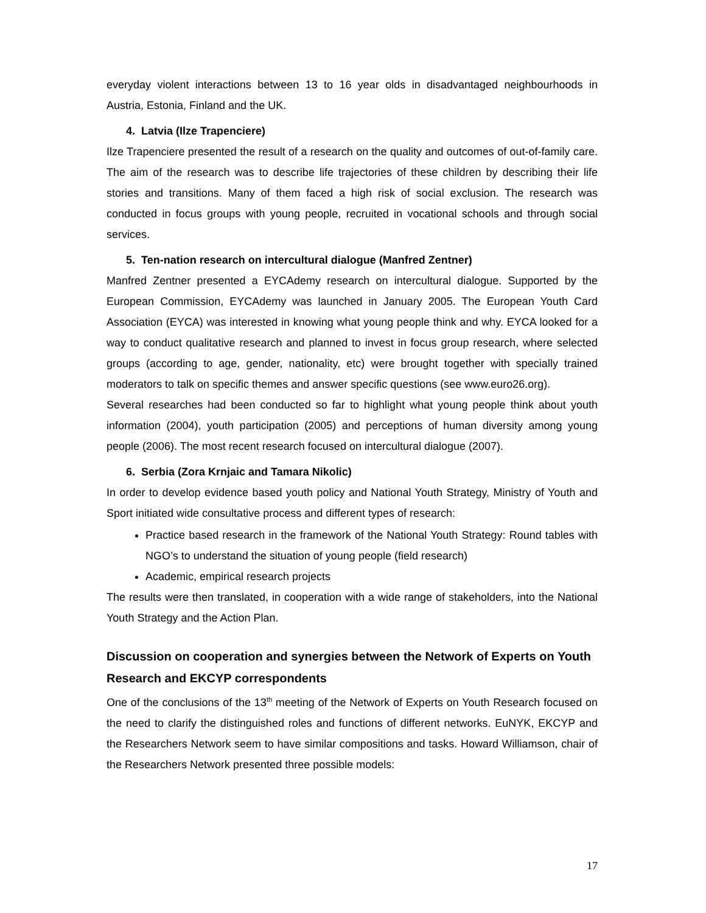everyday violent interactions between 13 to 16 year olds in disadvantaged neighbourhoods in Austria, Estonia, Finland and the UK.
4. Latvia (Ilze Trapenciere)
Ilze Trapenciere presented the result of a research on the quality and outcomes of out-of-family care. The aim of the research was to describe life trajectories of these children by describing their life stories and transitions. Many of them faced a high risk of social exclusion. The research was conducted in focus groups with young people, recruited in vocational schools and through social services.
5. Ten-nation research on intercultural dialogue (Manfred Zentner)
Manfred Zentner presented a EYCAdemy research on intercultural dialogue. Supported by the European Commission, EYCAdemy was launched in January 2005. The European Youth Card Association (EYCA) was interested in knowing what young people think and why. EYCA looked for a way to conduct qualitative research and planned to invest in focus group research, where selected groups (according to age, gender, nationality, etc) were brought together with specially trained moderators to talk on specific themes and answer specific questions (see www.euro26.org).
Several researches had been conducted so far to highlight what young people think about youth information (2004), youth participation (2005) and perceptions of human diversity among young people (2006). The most recent research focused on intercultural dialogue (2007).
6. Serbia (Zora Krnjaic and Tamara Nikolic)
In order to develop evidence based youth policy and National Youth Strategy, Ministry of Youth and Sport initiated wide consultative process and different types of research:
Practice based research in the framework of the National Youth Strategy: Round tables with NGO’s to understand the situation of young people (field research)
Academic, empirical research projects
The results were then translated, in cooperation with a wide range of stakeholders, into the National Youth Strategy and the Action Plan.
Discussion on cooperation and synergies between the Network of Experts on Youth Research and EKCYP correspondents
One of the conclusions of the 13<sup>th</sup> meeting of the Network of Experts on Youth Research focused on the need to clarify the distinguished roles and functions of different networks. EuNYK, EKCYP and the Researchers Network seem to have similar compositions and tasks. Howard Williamson, chair of the Researchers Network presented three possible models:
17